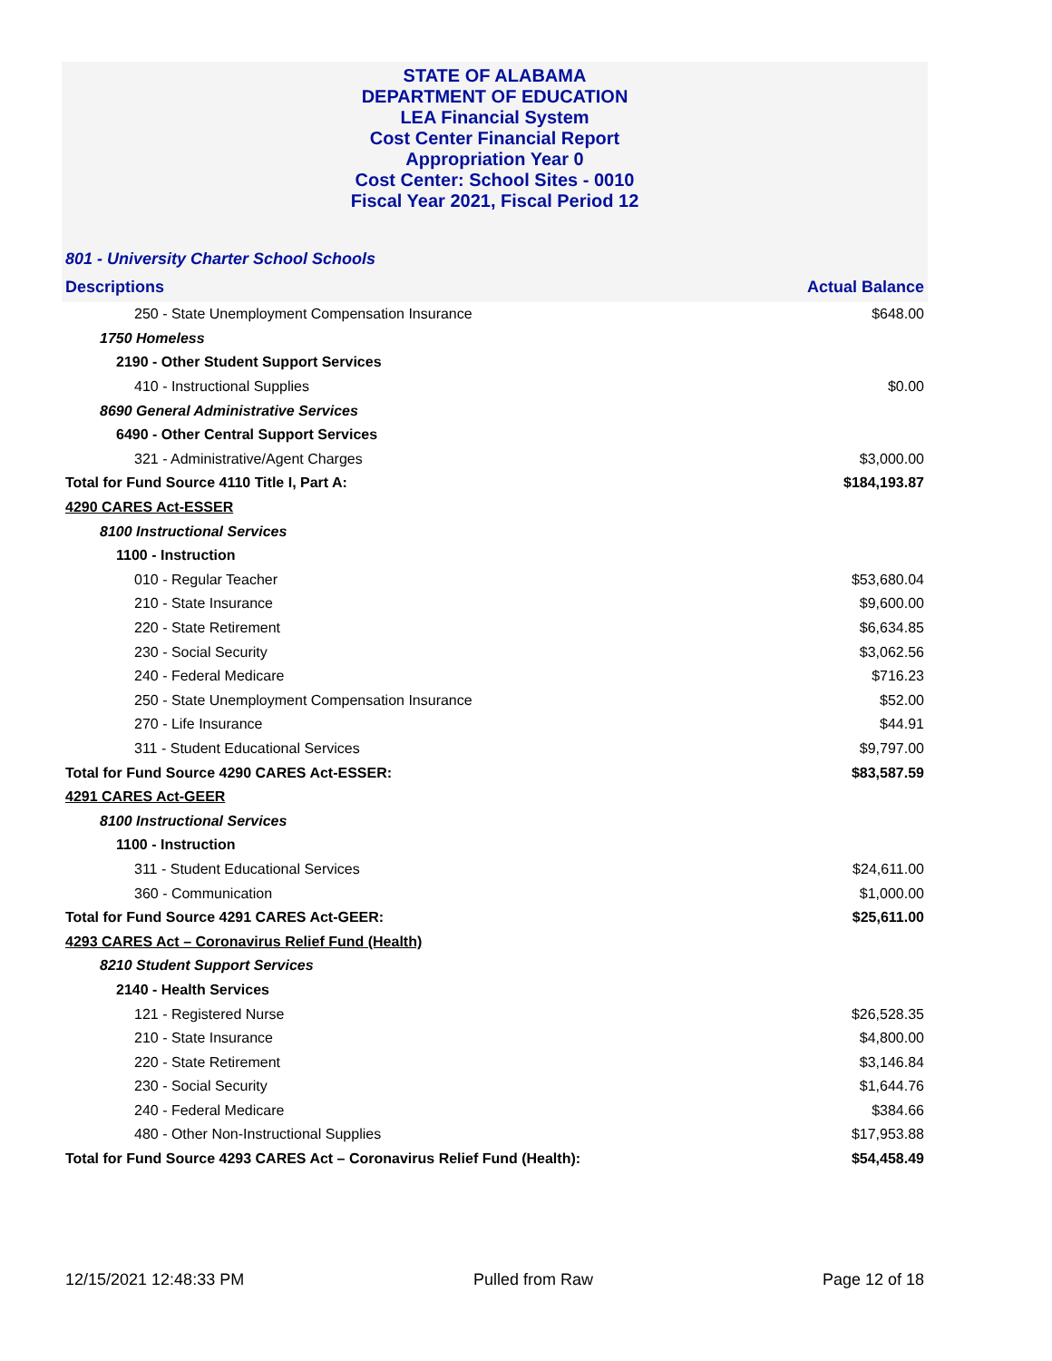STATE OF ALABAMA
DEPARTMENT OF EDUCATION
LEA Financial System
Cost Center Financial Report
Appropriation Year 0
Cost Center: School Sites - 0010
Fiscal Year 2021, Fiscal Period 12
801 - University Charter School Schools
| Descriptions | Actual Balance |
| --- | --- |
| 250 - State Unemployment Compensation Insurance | $648.00 |
| 1750 Homeless | |
| 2190 - Other Student Support Services | |
| 410 - Instructional Supplies | $0.00 |
| 8690 General Administrative Services | |
| 6490 - Other Central Support Services | |
| 321 - Administrative/Agent Charges | $3,000.00 |
| Total for Fund Source 4110 Title I, Part A: | $184,193.87 |
| 4290 CARES Act-ESSER | |
| 8100 Instructional Services | |
| 1100 - Instruction | |
| 010 - Regular Teacher | $53,680.04 |
| 210 - State Insurance | $9,600.00 |
| 220 - State Retirement | $6,634.85 |
| 230 - Social Security | $3,062.56 |
| 240 - Federal Medicare | $716.23 |
| 250 - State Unemployment Compensation Insurance | $52.00 |
| 270 - Life Insurance | $44.91 |
| 311 - Student Educational Services | $9,797.00 |
| Total for Fund Source 4290 CARES Act-ESSER: | $83,587.59 |
| 4291 CARES Act-GEER | |
| 8100 Instructional Services | |
| 1100 - Instruction | |
| 311 - Student Educational Services | $24,611.00 |
| 360 - Communication | $1,000.00 |
| Total for Fund Source 4291 CARES Act-GEER: | $25,611.00 |
| 4293 CARES Act – Coronavirus Relief Fund (Health) | |
| 8210 Student Support Services | |
| 2140 - Health Services | |
| 121 - Registered Nurse | $26,528.35 |
| 210 - State Insurance | $4,800.00 |
| 220 - State Retirement | $3,146.84 |
| 230 - Social Security | $1,644.76 |
| 240 - Federal Medicare | $384.66 |
| 480 - Other Non-Instructional Supplies | $17,953.88 |
| Total for Fund Source 4293 CARES Act – Coronavirus Relief Fund (Health): | $54,458.49 |
12/15/2021 12:48:33 PM Pulled from Raw Page 12 of 18